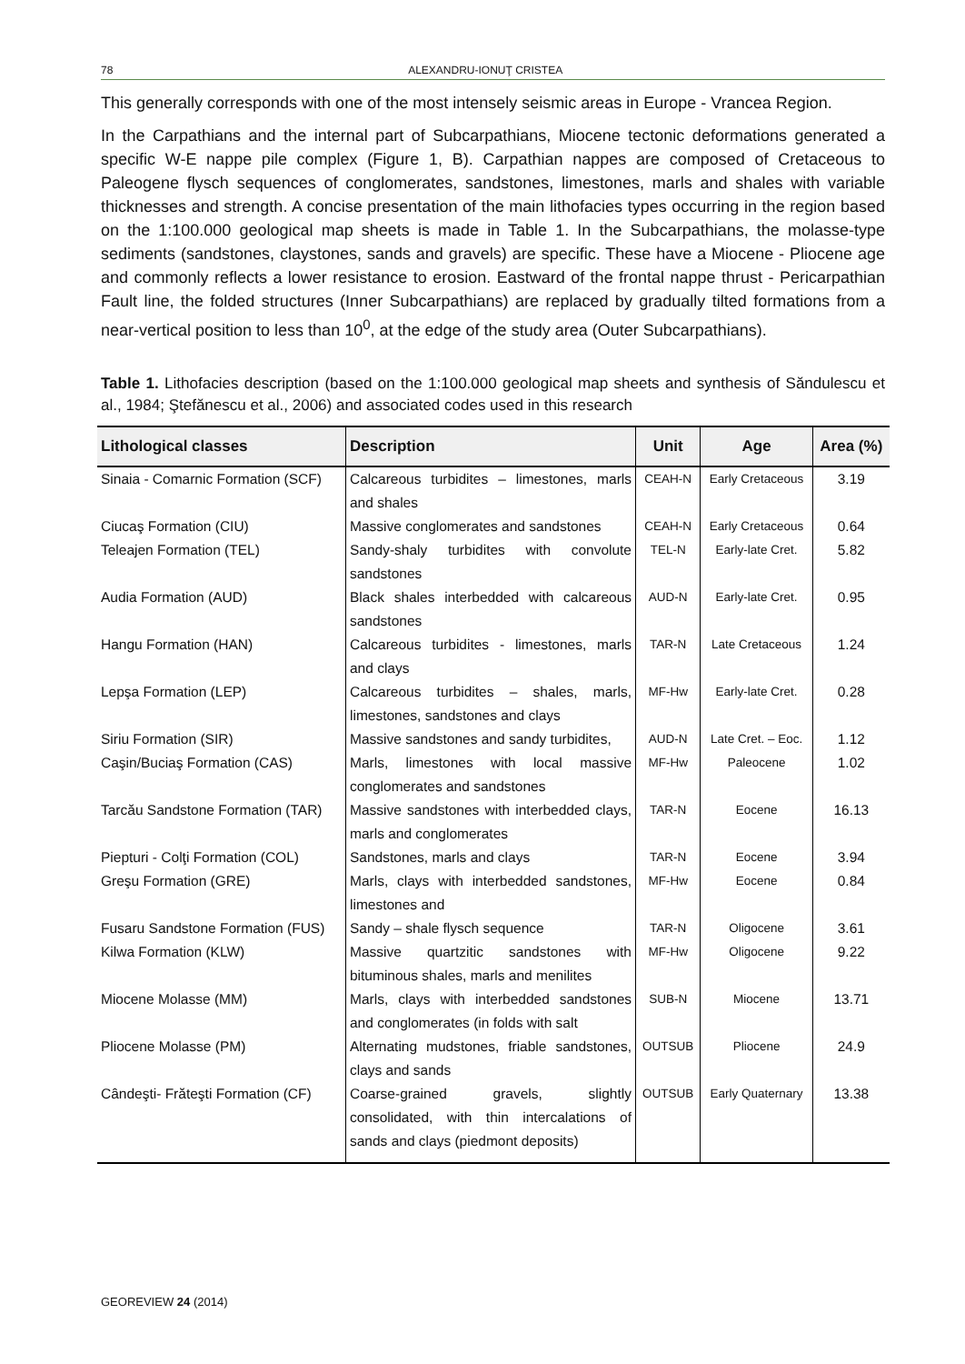78 ALEXANDRU-IONUŢ CRISTEA
This generally corresponds with one of the most intensely seismic areas in Europe - Vrancea Region.
In the Carpathians and the internal part of Subcarpathians, Miocene tectonic deformations generated a specific W-E nappe pile complex (Figure 1, B). Carpathian nappes are composed of Cretaceous to Paleogene flysch sequences of conglomerates, sandstones, limestones, marls and shales with variable thicknesses and strength. A concise presentation of the main lithofacies types occurring in the region based on the 1:100.000 geological map sheets is made in Table 1. In the Subcarpathians, the molasse-type sediments (sandstones, claystones, sands and gravels) are specific. These have a Miocene - Pliocene age and commonly reflects a lower resistance to erosion. Eastward of the frontal nappe thrust - Pericarpathian Fault line, the folded structures (Inner Subcarpathians) are replaced by gradually tilted formations from a near-vertical position to less than 10<sup>0</sup>, at the edge of the study area (Outer Subcarpathians).
Table 1. Lithofacies description (based on the 1:100.000 geological map sheets and synthesis of Săndulescu et al., 1984; Ştefănescu et al., 2006) and associated codes used in this research
| Lithological classes | Description | Unit | Age | Area (%) |
| --- | --- | --- | --- | --- |
| Sinaia - Comarnic Formation (SCF) | Calcareous turbidites – limestones, marls and shales | CEAH-N | Early Cretaceous | 3.19 |
| Ciucaş Formation (CIU) | Massive conglomerates and sandstones | CEAH-N | Early Cretaceous | 0.64 |
| Teleajen Formation (TEL) | Sandy-shaly turbidites with convolute sandstones | TEL-N | Early-late Cret. | 5.82 |
| Audia Formation (AUD) | Black shales interbedded with calcareous sandstones | AUD-N | Early-late Cret. | 0.95 |
| Hangu Formation (HAN) | Calcareous turbidites - limestones, marls and clays | TAR-N | Late Cretaceous | 1.24 |
| Lepşa Formation (LEP) | Calcareous turbidites – shales, marls, limestones, sandstones and clays | MF-Hw | Early-late Cret. | 0.28 |
| Siriu Formation (SIR) | Massive sandstones and sandy turbidites, | AUD-N | Late Cret. – Eoc. | 1.12 |
| Caşin/Buciaş Formation (CAS) | Marls, limestones with local massive conglomerates and sandstones | MF-Hw | Paleocene | 1.02 |
| Tarcău Sandstone Formation (TAR) | Massive sandstones with interbedded clays, marls and conglomerates | TAR-N | Eocene | 16.13 |
| Piepturi - Colţi Formation (COL) | Sandstones, marls and clays | TAR-N | Eocene | 3.94 |
| Greşu Formation (GRE) | Marls, clays with interbedded sandstones, limestones and | MF-Hw | Eocene | 0.84 |
| Fusaru Sandstone Formation (FUS) | Sandy – shale flysch sequence | TAR-N | Oligocene | 3.61 |
| Kilwa Formation (KLW) | Massive quartzitic sandstones with bituminous shales, marls and menilites | MF-Hw | Oligocene | 9.22 |
| Miocene Molasse (MM) | Marls, clays with interbedded sandstones and conglomerates (in folds with salt | SUB-N | Miocene | 13.71 |
| Pliocene Molasse (PM) | Alternating mudstones, friable sandstones, clays and sands | OUTSUB | Pliocene | 24.9 |
| Cândeşti- Frăteşti Formation (CF) | Coarse-grained gravels, slightly consolidated, with thin intercalations of sands and clays (piedmont deposits) | OUTSUB | Early Quaternary | 13.38 |
GEOREVIEW 24 (2014)